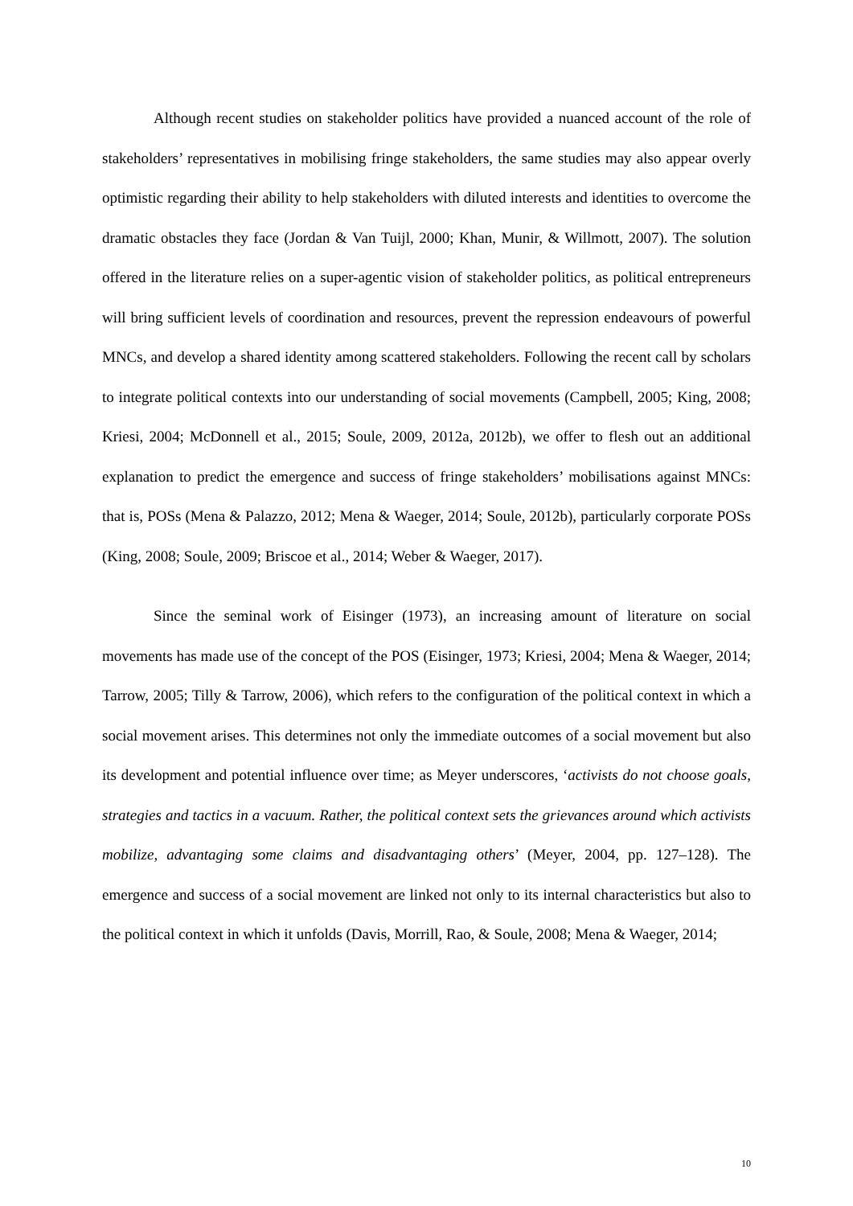Although recent studies on stakeholder politics have provided a nuanced account of the role of stakeholders’ representatives in mobilising fringe stakeholders, the same studies may also appear overly optimistic regarding their ability to help stakeholders with diluted interests and identities to overcome the dramatic obstacles they face (Jordan & Van Tuijl, 2000; Khan, Munir, & Willmott, 2007). The solution offered in the literature relies on a super-agentic vision of stakeholder politics, as political entrepreneurs will bring sufficient levels of coordination and resources, prevent the repression endeavours of powerful MNCs, and develop a shared identity among scattered stakeholders. Following the recent call by scholars to integrate political contexts into our understanding of social movements (Campbell, 2005; King, 2008; Kriesi, 2004; McDonnell et al., 2015; Soule, 2009, 2012a, 2012b), we offer to flesh out an additional explanation to predict the emergence and success of fringe stakeholders’ mobilisations against MNCs: that is, POSs (Mena & Palazzo, 2012; Mena & Waeger, 2014; Soule, 2012b), particularly corporate POSs (King, 2008; Soule, 2009; Briscoe et al., 2014; Weber & Waeger, 2017).
Since the seminal work of Eisinger (1973), an increasing amount of literature on social movements has made use of the concept of the POS (Eisinger, 1973; Kriesi, 2004; Mena & Waeger, 2014; Tarrow, 2005; Tilly & Tarrow, 2006), which refers to the configuration of the political context in which a social movement arises. This determines not only the immediate outcomes of a social movement but also its development and potential influence over time; as Meyer underscores, ‘activists do not choose goals, strategies and tactics in a vacuum. Rather, the political context sets the grievances around which activists mobilize, advantaging some claims and disadvantaging others’ (Meyer, 2004, pp. 127–128). The emergence and success of a social movement are linked not only to its internal characteristics but also to the political context in which it unfolds (Davis, Morrill, Rao, & Soule, 2008; Mena & Waeger, 2014;
10